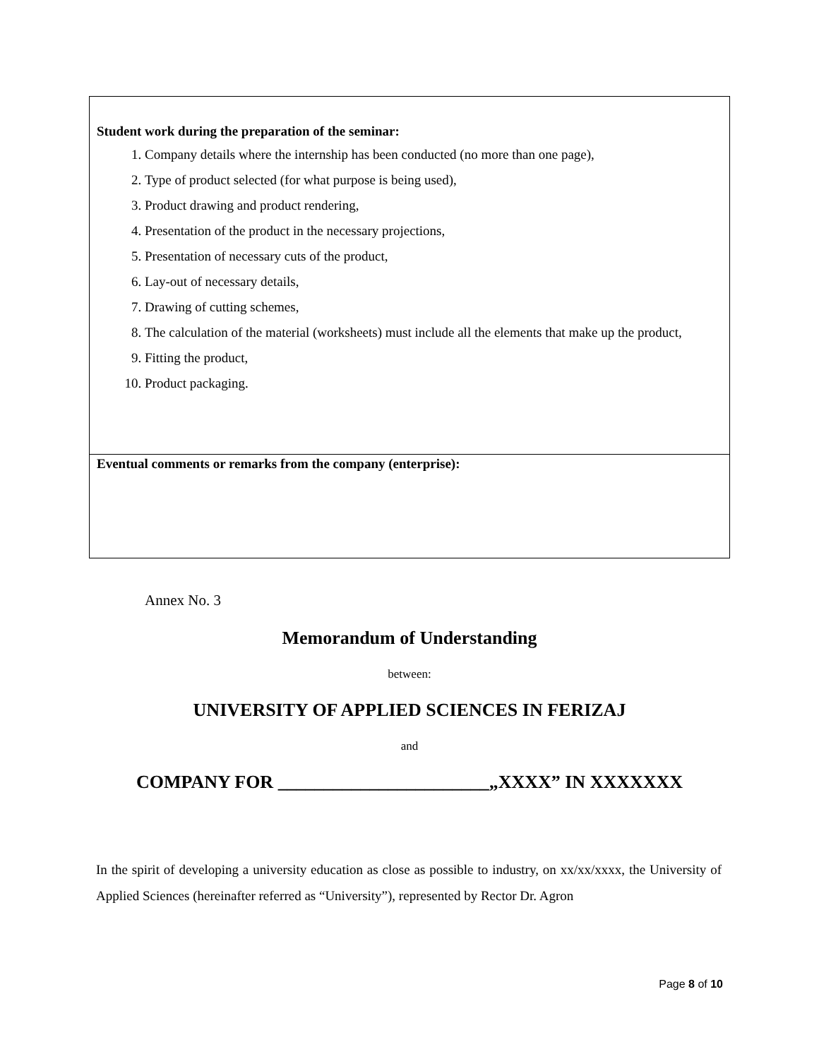| Student work during the preparation of the seminar: 1. Company details where the internship has been conducted (no more than one page), 2. Type of product selected (for what purpose is being used), 3. Product drawing and product rendering, 4. Presentation of the product in the necessary projections, 5. Presentation of necessary cuts of the product, 6. Lay-out of necessary details, 7. Drawing of cutting schemes, 8. The calculation of the material (worksheets) must include all the elements that make up the product, 9. Fitting the product, 10. Product packaging. |
| Eventual comments or remarks from the company (enterprise): |
Annex No. 3
Memorandum of Understanding
between:
UNIVERSITY OF APPLIED SCIENCES IN FERIZAJ
and
COMPANY FOR _______________________„XXXX” IN XXXXXXX
In the spirit of developing a university education as close as possible to industry, on xx/xx/xxxx, the University of Applied Sciences (hereinafter referred as “University”), represented by Rector Dr. Agron
Page 8 of 10